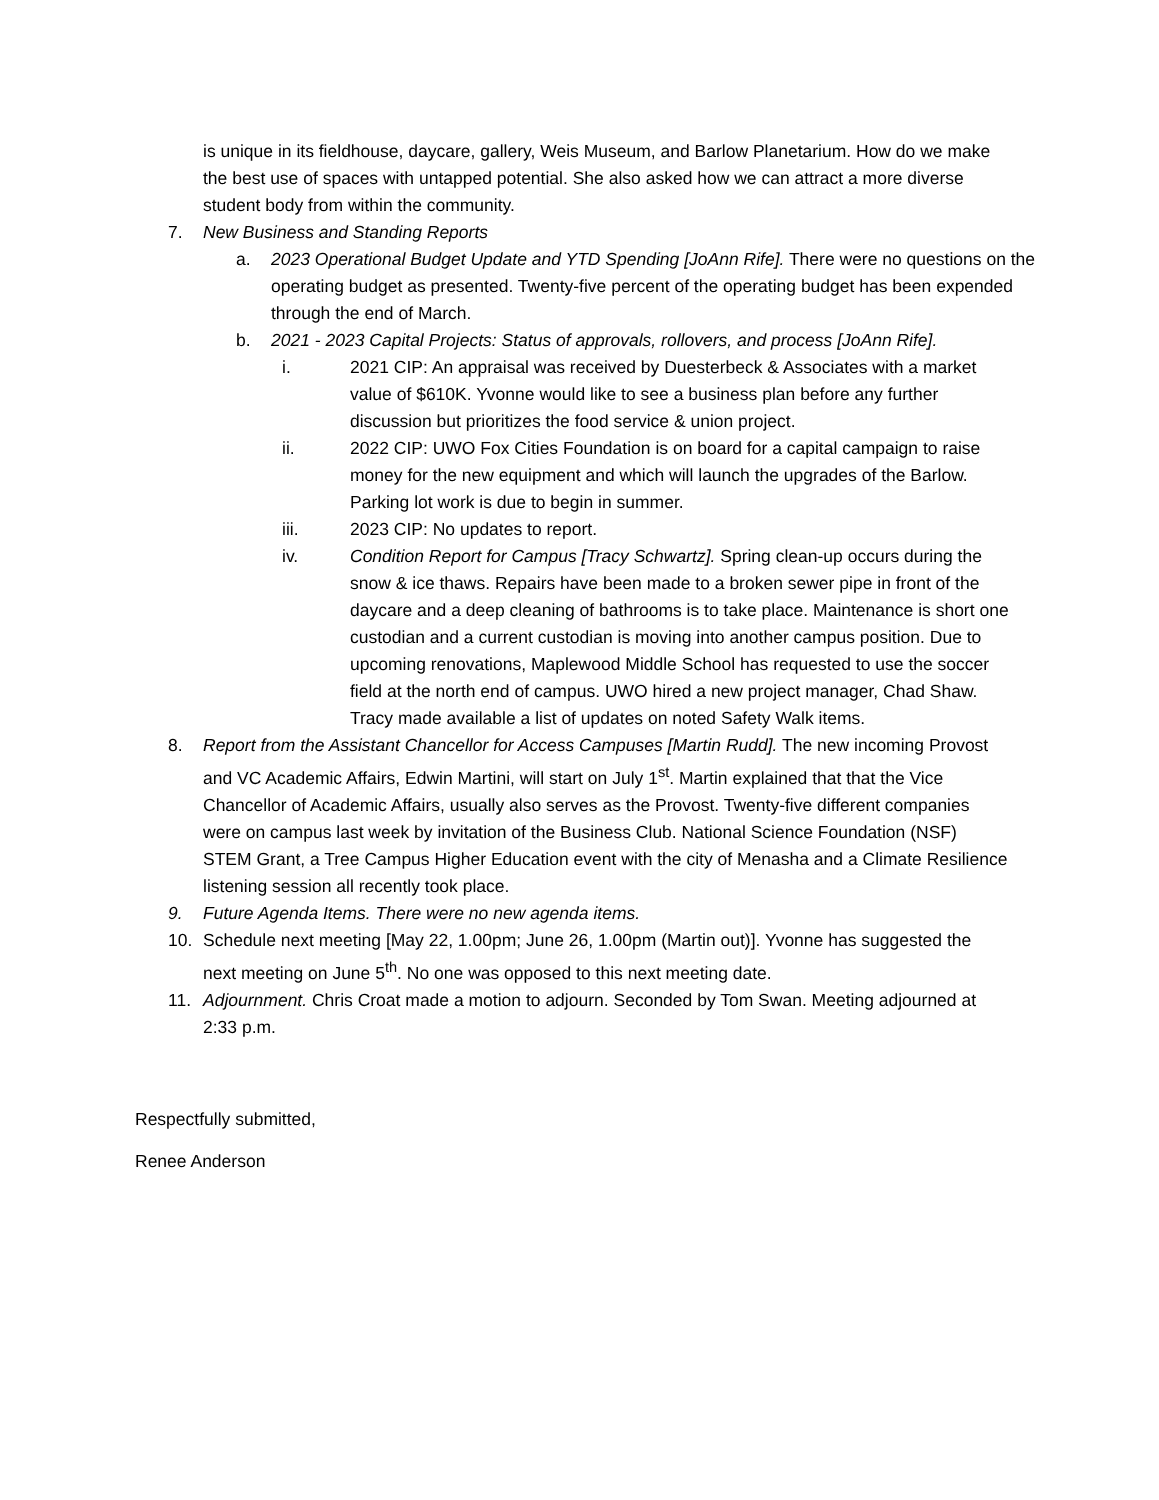is unique in its fieldhouse, daycare, gallery, Weis Museum, and Barlow Planetarium. How do we make the best use of spaces with untapped potential. She also asked how we can attract a more diverse student body from within the community.
7. New Business and Standing Reports
a. 2023 Operational Budget Update and YTD Spending [JoAnn Rife]. There were no questions on the operating budget as presented. Twenty-five percent of the operating budget has been expended through the end of March.
b. 2021 - 2023 Capital Projects: Status of approvals, rollovers, and process [JoAnn Rife].
i. 2021 CIP: An appraisal was received by Duesterbeck & Associates with a market value of $610K. Yvonne would like to see a business plan before any further discussion but prioritizes the food service & union project.
ii. 2022 CIP: UWO Fox Cities Foundation is on board for a capital campaign to raise money for the new equipment and which will launch the upgrades of the Barlow. Parking lot work is due to begin in summer.
iii. 2023 CIP: No updates to report.
iv. Condition Report for Campus [Tracy Schwartz]. Spring clean-up occurs during the snow & ice thaws. Repairs have been made to a broken sewer pipe in front of the daycare and a deep cleaning of bathrooms is to take place. Maintenance is short one custodian and a current custodian is moving into another campus position. Due to upcoming renovations, Maplewood Middle School has requested to use the soccer field at the north end of campus. UWO hired a new project manager, Chad Shaw. Tracy made available a list of updates on noted Safety Walk items.
8. Report from the Assistant Chancellor for Access Campuses [Martin Rudd]. The new incoming Provost and VC Academic Affairs, Edwin Martini, will start on July 1<sup>st</sup>. Martin explained that that the Vice Chancellor of Academic Affairs, usually also serves as the Provost. Twenty-five different companies were on campus last week by invitation of the Business Club. National Science Foundation (NSF) STEM Grant, a Tree Campus Higher Education event with the city of Menasha and a Climate Resilience listening session all recently took place.
9. Future Agenda Items. There were no new agenda items.
10. Schedule next meeting [May 22, 1.00pm; June 26, 1.00pm (Martin out)]. Yvonne has suggested the next meeting on June 5<sup>th</sup>. No one was opposed to this next meeting date.
11. Adjournment. Chris Croat made a motion to adjourn. Seconded by Tom Swan. Meeting adjourned at 2:33 p.m.
Respectfully submitted,
Renee Anderson